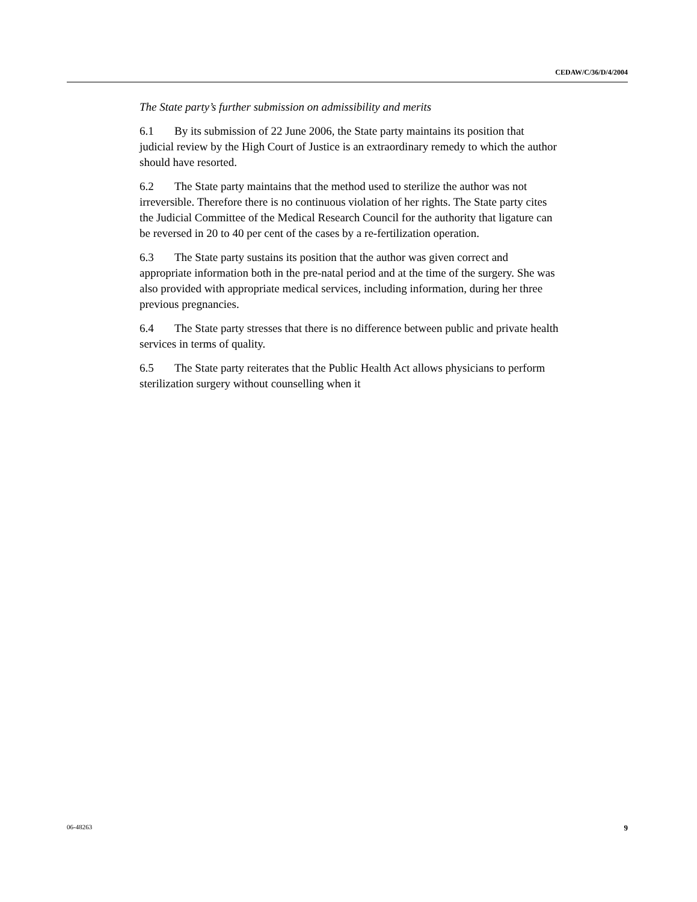CEDAW/C/36/D/4/2004
The State party’s further submission on admissibility and merits
6.1 By its submission of 22 June 2006, the State party maintains its position that judicial review by the High Court of Justice is an extraordinary remedy to which the author should have resorted.
6.2 The State party maintains that the method used to sterilize the author was not irreversible. Therefore there is no continuous violation of her rights. The State party cites the Judicial Committee of the Medical Research Council for the authority that ligature can be reversed in 20 to 40 per cent of the cases by a re-fertilization operation.
6.3 The State party sustains its position that the author was given correct and appropriate information both in the pre-natal period and at the time of the surgery. She was also provided with appropriate medical services, including information, during her three previous pregnancies.
6.4 The State party stresses that there is no difference between public and private health services in terms of quality.
6.5 The State party reiterates that the Public Health Act allows physicians to perform sterilization surgery without counselling when it
06-48263 9